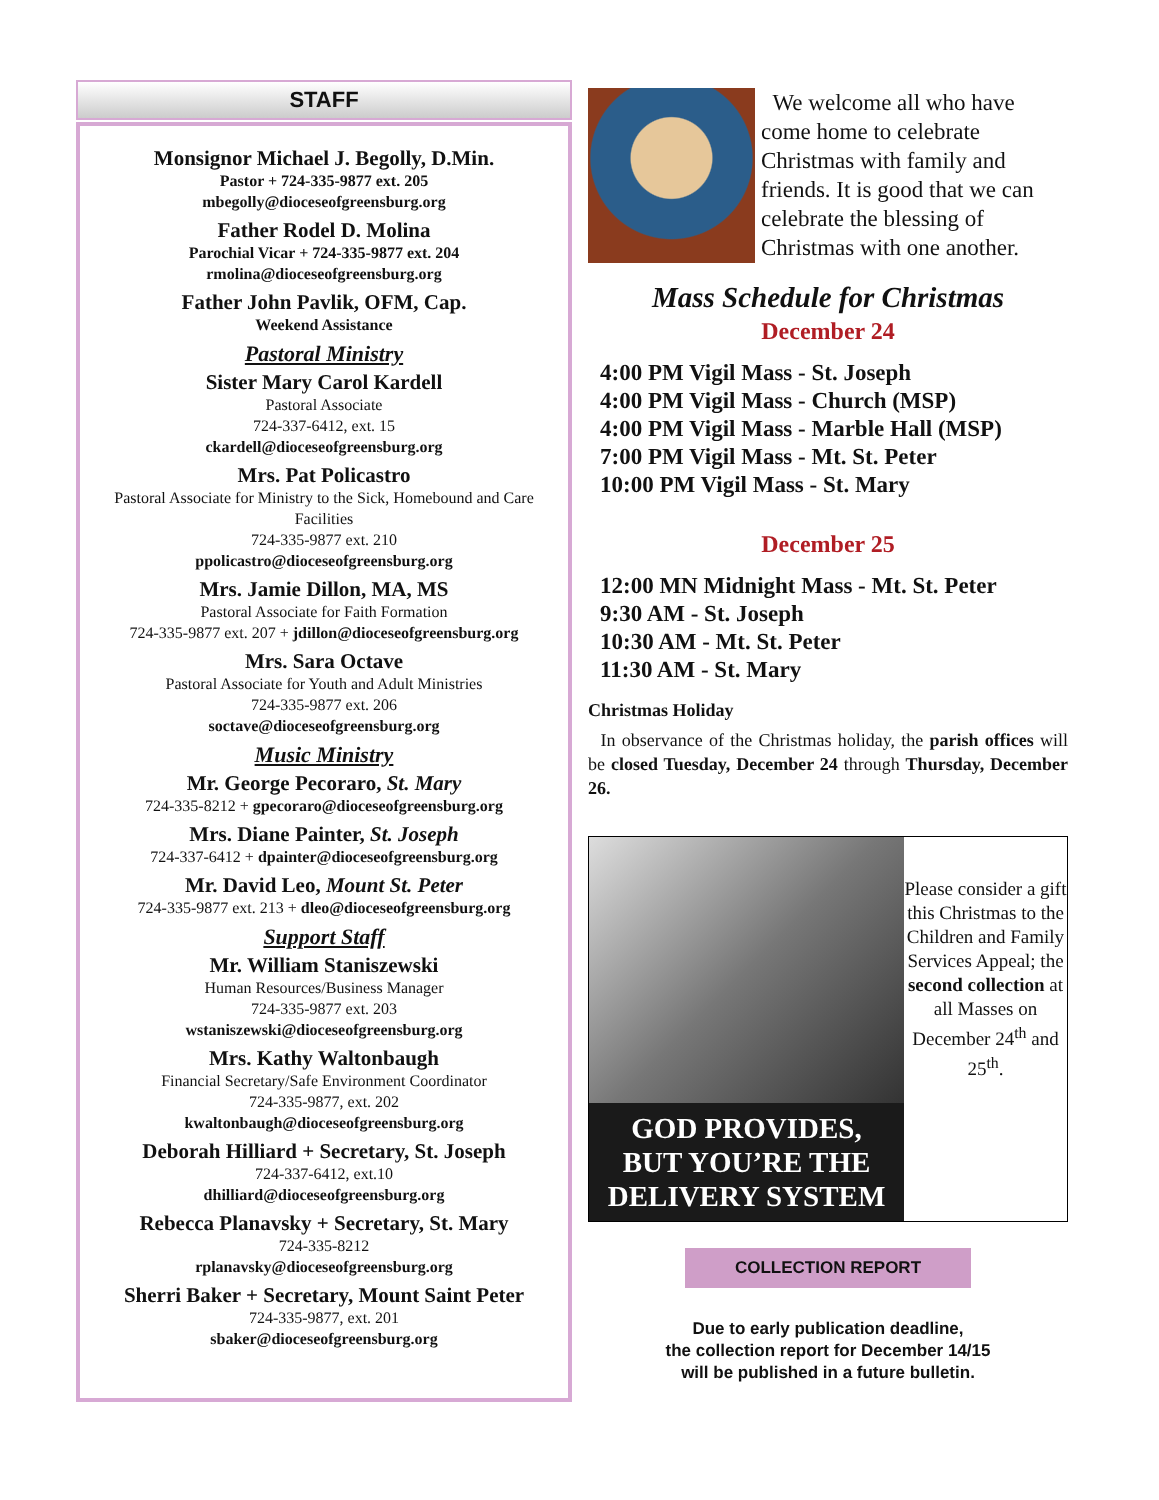STAFF
Monsignor Michael J. Begolly, D.Min.
Pastor + 724-335-9877 ext. 205
mbegolly@dioceseofgreensburg.org
Father Rodel D. Molina
Parochial Vicar + 724-335-9877 ext. 204
rmolina@dioceseofgreensburg.org
Father John Pavlik, OFM, Cap.
Weekend Assistance
Pastoral Ministry
Sister Mary Carol Kardell
Pastoral Associate
724-337-6412, ext. 15
ckardell@dioceseofgreensburg.org
Mrs. Pat Policastro
Pastoral Associate for Ministry to the Sick, Homebound and Care Facilities
724-335-9877 ext. 210
ppolicastro@dioceseofgreensburg.org
Mrs. Jamie Dillon, MA, MS
Pastoral Associate for Faith Formation
724-335-9877 ext. 207 + jdillon@dioceseofgreensburg.org
Mrs. Sara Octave
Pastoral Associate for Youth and Adult Ministries
724-335-9877 ext. 206
soctave@dioceseofgreensburg.org
Music Ministry
Mr. George Pecoraro, St. Mary
724-335-8212 + gpecoraro@dioceseofgreensburg.org
Mrs. Diane Painter, St. Joseph
724-337-6412 + dpainter@dioceseofgreensburg.org
Mr. David Leo, Mount St. Peter
724-335-9877 ext. 213 + dleo@dioceseofgreensburg.org
Support Staff
Mr. William Staniszewski
Human Resources/Business Manager
724-335-9877 ext. 203
wstaniszewski@dioceseofgreensburg.org
Mrs. Kathy Waltonbaugh
Financial Secretary/Safe Environment Coordinator
724-335-9877, ext. 202
kwaltonbaugh@dioceseofgreensburg.org
Deborah Hilliard + Secretary, St. Joseph
724-337-6412, ext.10
dhilliard@dioceseofgreensburg.org
Rebecca Planavsky + Secretary, St. Mary
724-335-8212
rplanavsky@dioceseofgreensburg.org
Sherri Baker + Secretary, Mount Saint Peter
724-335-9877, ext. 201
sbaker@dioceseofgreensburg.org
We welcome all who have come home to celebrate Christmas with family and friends. It is good that we can celebrate the blessing of Christmas with one another.
Mass Schedule for Christmas
December 24
4:00 PM Vigil Mass - St. Joseph
4:00 PM Vigil Mass - Church (MSP)
4:00 PM Vigil Mass - Marble Hall (MSP)
7:00 PM Vigil Mass - Mt. St. Peter
10:00 PM Vigil Mass - St. Mary
December 25
12:00 MN Midnight Mass - Mt. St. Peter
9:30 AM - St. Joseph
10:30 AM - Mt. St. Peter
11:30 AM - St. Mary
Christmas Holiday
In observance of the Christmas holiday, the parish offices will be closed Tuesday, December 24 through Thursday, December 26.
GOD PROVIDES,
BUT YOU’RE THE
DELIVERY SYSTEM
Please consider a gift this Christmas to the Children and Family Services Appeal; the second collection at all Masses on December 24<sup>th</sup> and 25<sup>th</sup>.
COLLECTION REPORT
Due to early publication deadline,
the collection report for December 14/15
will be published in a future bulletin.